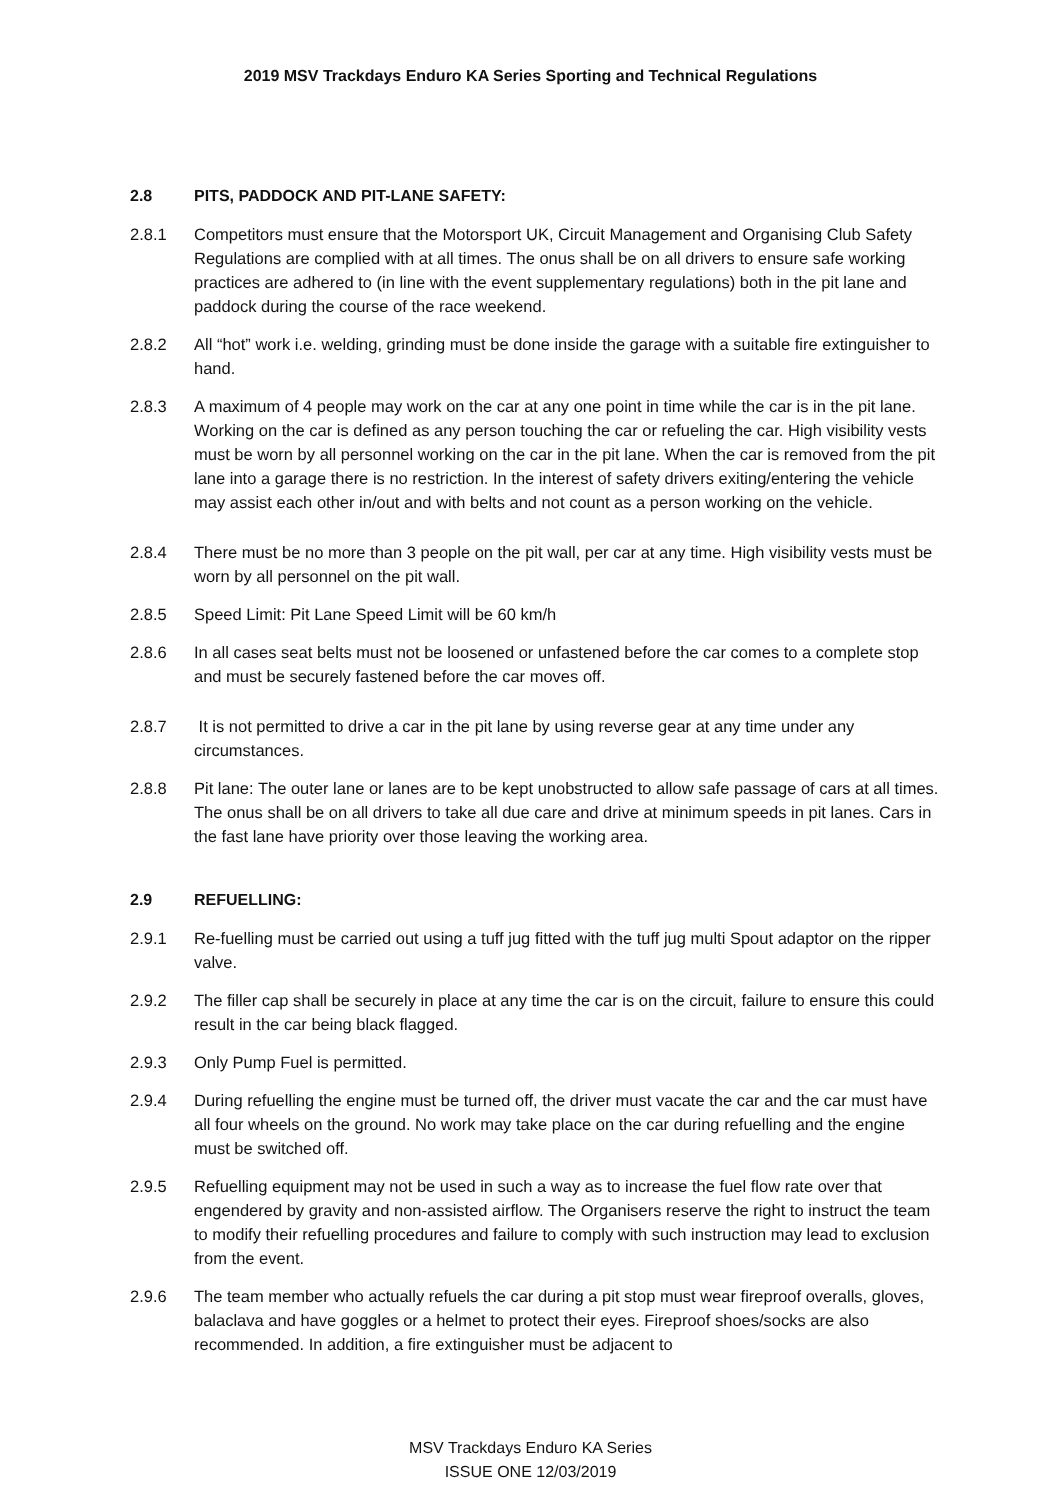2019 MSV Trackdays Enduro KA Series Sporting and Technical Regulations
2.8 PITS, PADDOCK AND PIT-LANE SAFETY:
2.8.1 Competitors must ensure that the Motorsport UK, Circuit Management and Organising Club Safety Regulations are complied with at all times. The onus shall be on all drivers to ensure safe working practices are adhered to (in line with the event supplementary regulations) both in the pit lane and paddock during the course of the race weekend.
2.8.2 All “hot” work i.e. welding, grinding must be done inside the garage with a suitable fire extinguisher to hand.
2.8.3 A maximum of 4 people may work on the car at any one point in time while the car is in the pit lane. Working on the car is defined as any person touching the car or refueling the car. High visibility vests must be worn by all personnel working on the car in the pit lane. When the car is removed from the pit lane into a garage there is no restriction. In the interest of safety drivers exiting/entering the vehicle may assist each other in/out and with belts and not count as a person working on the vehicle.
2.8.4 There must be no more than 3 people on the pit wall, per car at any time. High visibility vests must be worn by all personnel on the pit wall.
2.8.5 Speed Limit: Pit Lane Speed Limit will be 60 km/h
2.8.6 In all cases seat belts must not be loosened or unfastened before the car comes to a complete stop and must be securely fastened before the car moves off.
2.8.7 It is not permitted to drive a car in the pit lane by using reverse gear at any time under any circumstances.
2.8.8 Pit lane: The outer lane or lanes are to be kept unobstructed to allow safe passage of cars at all times. The onus shall be on all drivers to take all due care and drive at minimum speeds in pit lanes. Cars in the fast lane have priority over those leaving the working area.
2.9 REFUELLING:
2.9.1 Re-fuelling must be carried out using a tuff jug fitted with the tuff jug multi Spout adaptor on the ripper valve.
2.9.2 The filler cap shall be securely in place at any time the car is on the circuit, failure to ensure this could result in the car being black flagged.
2.9.3 Only Pump Fuel is permitted.
2.9.4 During refuelling the engine must be turned off, the driver must vacate the car and the car must have all four wheels on the ground. No work may take place on the car during refuelling and the engine must be switched off.
2.9.5 Refuelling equipment may not be used in such a way as to increase the fuel flow rate over that engendered by gravity and non-assisted airflow. The Organisers reserve the right to instruct the team to modify their refuelling procedures and failure to comply with such instruction may lead to exclusion from the event.
2.9.6 The team member who actually refuels the car during a pit stop must wear fireproof overalls, gloves, balaclava and have goggles or a helmet to protect their eyes. Fireproof shoes/socks are also recommended. In addition, a fire extinguisher must be adjacent to
MSV Trackdays Enduro KA Series
ISSUE ONE 12/03/2019